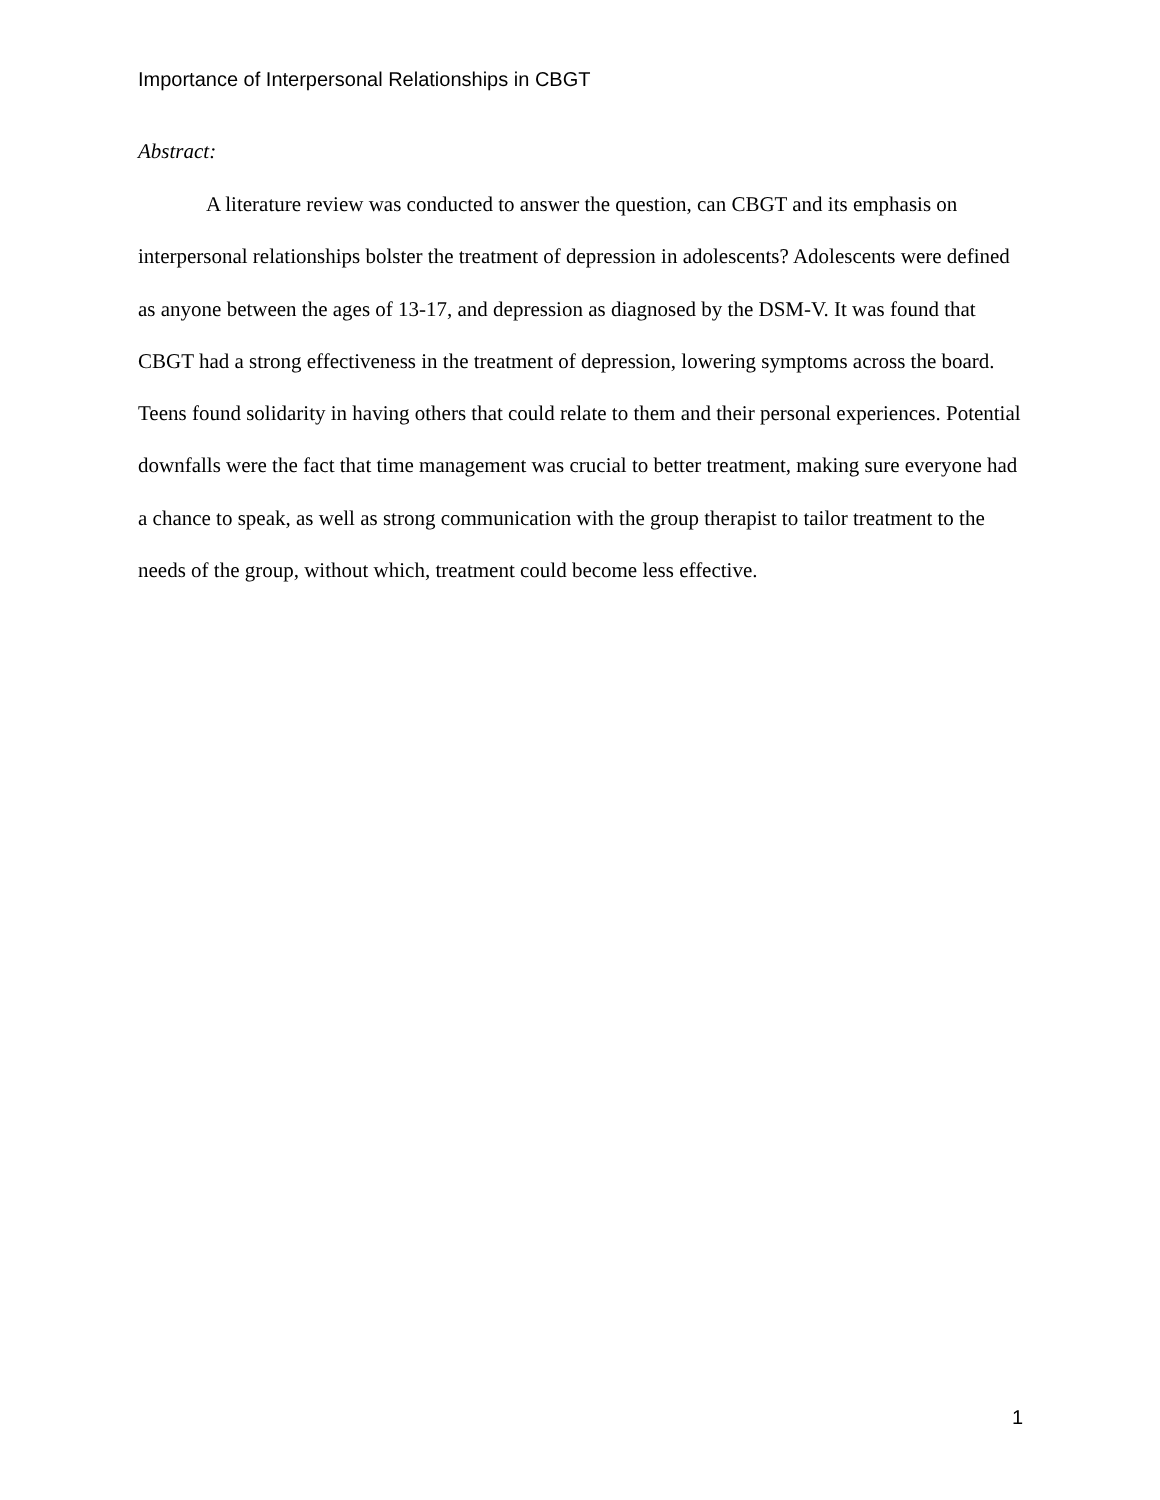Importance of Interpersonal Relationships in CBGT
Abstract:
A literature review was conducted to answer the question, can CBGT and its emphasis on interpersonal relationships bolster the treatment of depression in adolescents? Adolescents were defined as anyone between the ages of 13-17, and depression as diagnosed by the DSM-V. It was found that CBGT had a strong effectiveness in the treatment of depression, lowering symptoms across the board. Teens found solidarity in having others that could relate to them and their personal experiences. Potential downfalls were the fact that time management was crucial to better treatment, making sure everyone had a chance to speak, as well as strong communication with the group therapist to tailor treatment to the needs of the group, without which, treatment could become less effective.
1